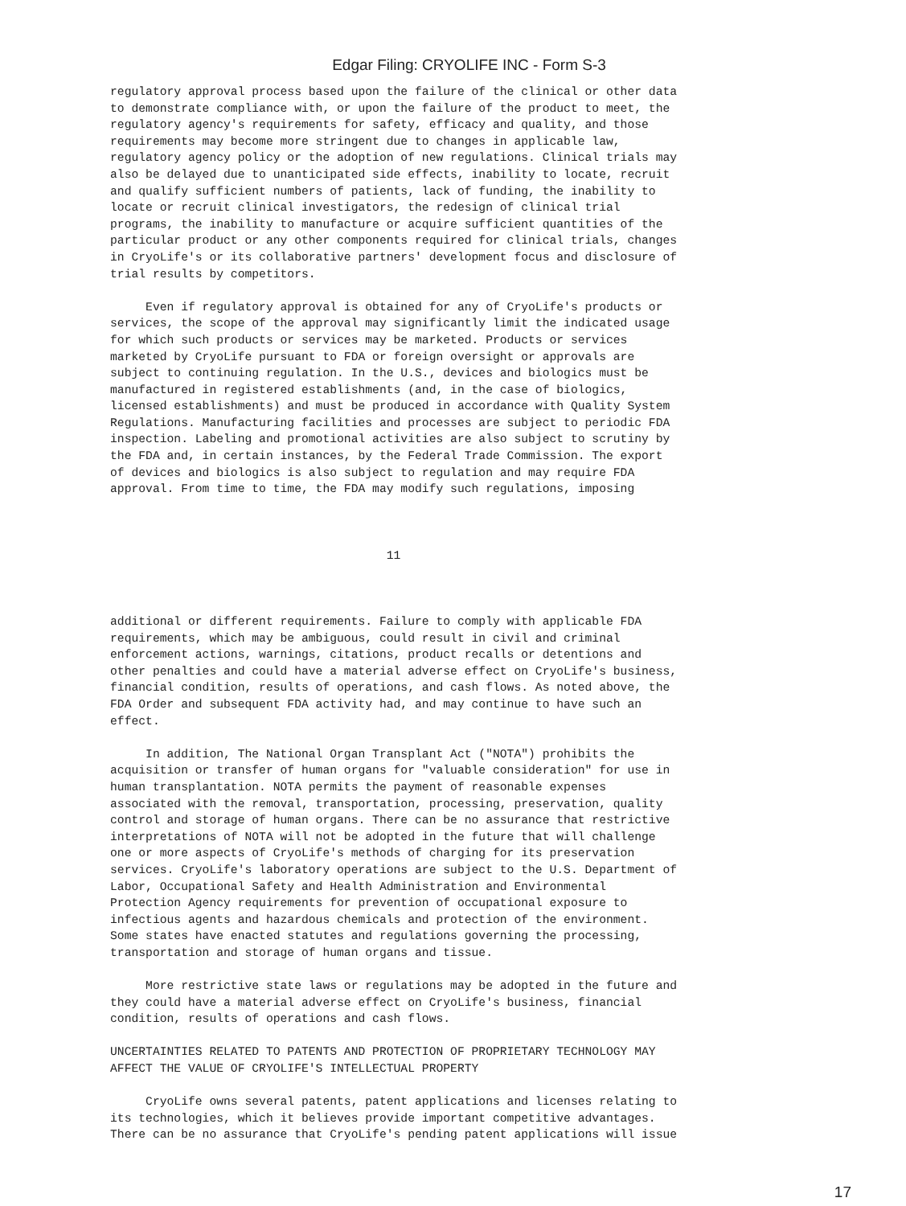Edgar Filing: CRYOLIFE INC - Form S-3
regulatory approval process based upon the failure of the clinical or other data
to demonstrate compliance with, or upon the failure of the product to meet, the
regulatory agency's requirements for safety, efficacy and quality, and those
requirements may become more stringent due to changes in applicable law,
regulatory agency policy or the adoption of new regulations. Clinical trials may
also be delayed due to unanticipated side effects, inability to locate, recruit
and qualify sufficient numbers of patients, lack of funding, the inability to
locate or recruit clinical investigators, the redesign of clinical trial
programs, the inability to manufacture or acquire sufficient quantities of the
particular product or any other components required for clinical trials, changes
in CryoLife's or its collaborative partners' development focus and disclosure of
trial results by competitors.

     Even if regulatory approval is obtained for any of CryoLife's products or
services, the scope of the approval may significantly limit the indicated usage
for which such products or services may be marketed. Products or services
marketed by CryoLife pursuant to FDA or foreign oversight or approvals are
subject to continuing regulation. In the U.S., devices and biologics must be
manufactured in registered establishments (and, in the case of biologics,
licensed establishments) and must be produced in accordance with Quality System
Regulations. Manufacturing facilities and processes are subject to periodic FDA
inspection. Labeling and promotional activities are also subject to scrutiny by
the FDA and, in certain instances, by the Federal Trade Commission. The export
of devices and biologics is also subject to regulation and may require FDA
approval. From time to time, the FDA may modify such regulations, imposing



                                       11



additional or different requirements. Failure to comply with applicable FDA
requirements, which may be ambiguous, could result in civil and criminal
enforcement actions, warnings, citations, product recalls or detentions and
other penalties and could have a material adverse effect on CryoLife's business,
financial condition, results of operations, and cash flows. As noted above, the
FDA Order and subsequent FDA activity had, and may continue to have such an
effect.

     In addition, The National Organ Transplant Act ("NOTA") prohibits the
acquisition or transfer of human organs for "valuable consideration" for use in
human transplantation. NOTA permits the payment of reasonable expenses
associated with the removal, transportation, processing, preservation, quality
control and storage of human organs. There can be no assurance that restrictive
interpretations of NOTA will not be adopted in the future that will challenge
one or more aspects of CryoLife's methods of charging for its preservation
services. CryoLife's laboratory operations are subject to the U.S. Department of
Labor, Occupational Safety and Health Administration and Environmental
Protection Agency requirements for prevention of occupational exposure to
infectious agents and hazardous chemicals and protection of the environment.
Some states have enacted statutes and regulations governing the processing,
transportation and storage of human organs and tissue.

     More restrictive state laws or regulations may be adopted in the future and
they could have a material adverse effect on CryoLife's business, financial
condition, results of operations and cash flows.

UNCERTAINTIES RELATED TO PATENTS AND PROTECTION OF PROPRIETARY TECHNOLOGY MAY
AFFECT THE VALUE OF CRYOLIFE'S INTELLECTUAL PROPERTY

     CryoLife owns several patents, patent applications and licenses relating to
its technologies, which it believes provide important competitive advantages.
There can be no assurance that CryoLife's pending patent applications will issue
17